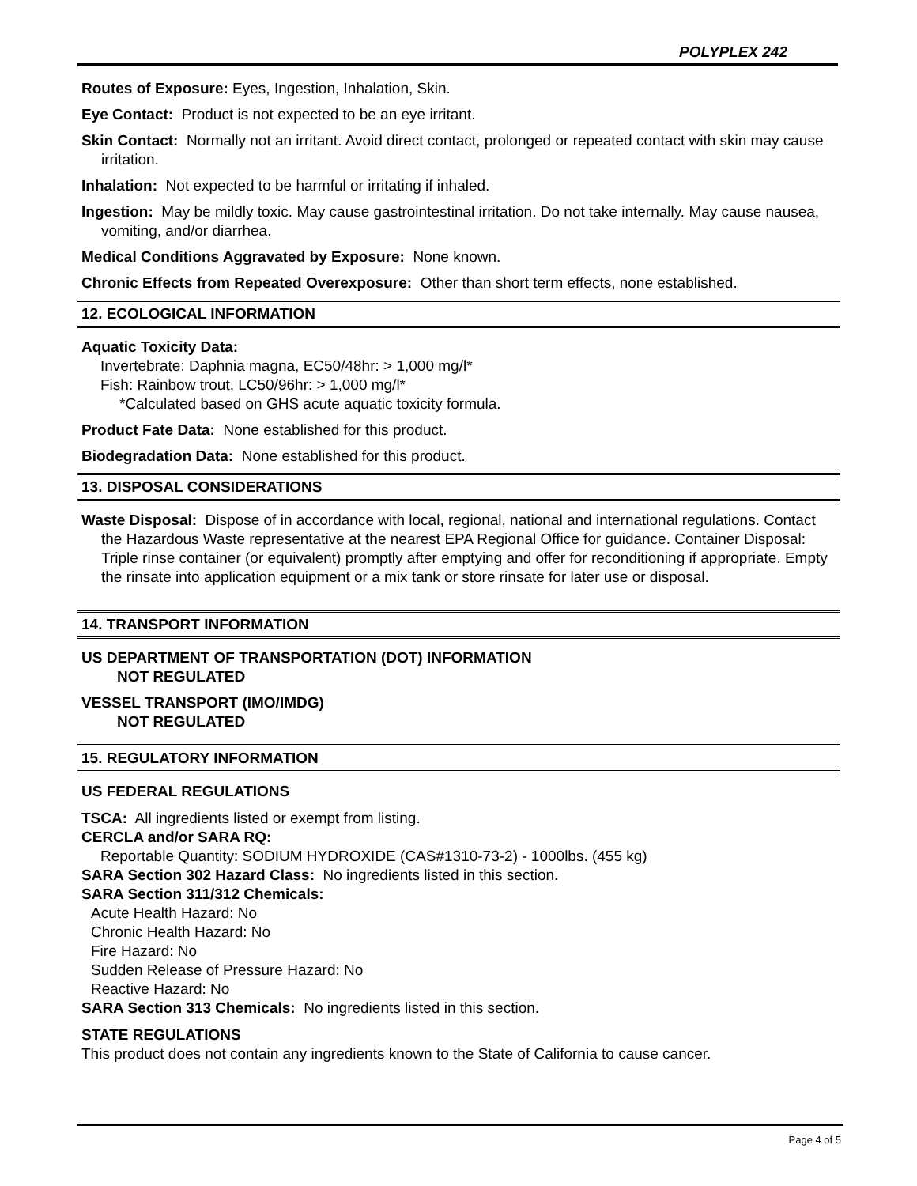POLYPLEX 242
Routes of Exposure: Eyes, Ingestion, Inhalation, Skin.
Eye Contact: Product is not expected to be an eye irritant.
Skin Contact: Normally not an irritant. Avoid direct contact, prolonged or repeated contact with skin may cause irritation.
Inhalation: Not expected to be harmful or irritating if inhaled.
Ingestion: May be mildly toxic. May cause gastrointestinal irritation. Do not take internally. May cause nausea, vomiting, and/or diarrhea.
Medical Conditions Aggravated by Exposure: None known.
Chronic Effects from Repeated Overexposure: Other than short term effects, none established.
12. ECOLOGICAL INFORMATION
Aquatic Toxicity Data:
Invertebrate: Daphnia magna, EC50/48hr: > 1,000 mg/l*
Fish: Rainbow trout, LC50/96hr: > 1,000 mg/l*
*Calculated based on GHS acute aquatic toxicity formula.
Product Fate Data: None established for this product.
Biodegradation Data: None established for this product.
13. DISPOSAL CONSIDERATIONS
Waste Disposal: Dispose of in accordance with local, regional, national and international regulations. Contact the Hazardous Waste representative at the nearest EPA Regional Office for guidance. Container Disposal: Triple rinse container (or equivalent) promptly after emptying and offer for reconditioning if appropriate. Empty the rinsate into application equipment or a mix tank or store rinsate for later use or disposal.
14. TRANSPORT INFORMATION
US DEPARTMENT OF TRANSPORTATION (DOT) INFORMATION
NOT REGULATED
VESSEL TRANSPORT (IMO/IMDG)
NOT REGULATED
15. REGULATORY INFORMATION
US FEDERAL REGULATIONS
TSCA: All ingredients listed or exempt from listing.
CERCLA and/or SARA RQ:
Reportable Quantity: SODIUM HYDROXIDE (CAS#1310-73-2) - 1000lbs. (455 kg)
SARA Section 302 Hazard Class: No ingredients listed in this section.
SARA Section 311/312 Chemicals:
Acute Health Hazard: No
Chronic Health Hazard: No
Fire Hazard: No
Sudden Release of Pressure Hazard: No
Reactive Hazard: No
SARA Section 313 Chemicals: No ingredients listed in this section.
STATE REGULATIONS
This product does not contain any ingredients known to the State of California to cause cancer.
Page 4 of 5